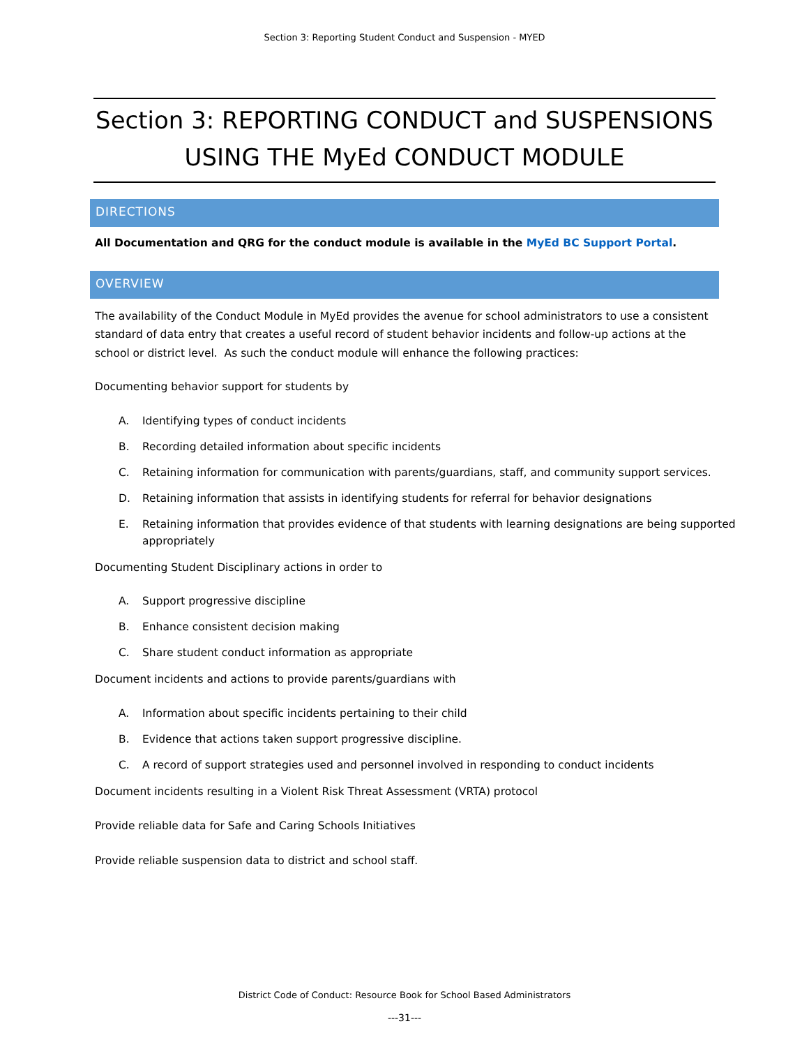Section 3: Reporting Student Conduct and Suspension - MYED
Section 3: REPORTING CONDUCT and SUSPENSIONS
USING THE MyEd CONDUCT MODULE
DIRECTIONS
All Documentation and QRG for the conduct module is available in the MyEd BC Support Portal.
OVERVIEW
The availability of the Conduct Module in MyEd provides the avenue for school administrators to use a consistent standard of data entry that creates a useful record of student behavior incidents and follow-up actions at the school or district level. As such the conduct module will enhance the following practices:
Documenting behavior support for students by
A. Identifying types of conduct incidents
B. Recording detailed information about specific incidents
C. Retaining information for communication with parents/guardians, staff, and community support services.
D. Retaining information that assists in identifying students for referral for behavior designations
E. Retaining information that provides evidence of that students with learning designations are being supported appropriately
Documenting Student Disciplinary actions in order to
A. Support progressive discipline
B. Enhance consistent decision making
C. Share student conduct information as appropriate
Document incidents and actions to provide parents/guardians with
A. Information about specific incidents pertaining to their child
B. Evidence that actions taken support progressive discipline.
C. A record of support strategies used and personnel involved in responding to conduct incidents
Document incidents resulting in a Violent Risk Threat Assessment (VRTA) protocol
Provide reliable data for Safe and Caring Schools Initiatives
Provide reliable suspension data to district and school staff.
District Code of Conduct: Resource Book for School Based Administrators
---31---